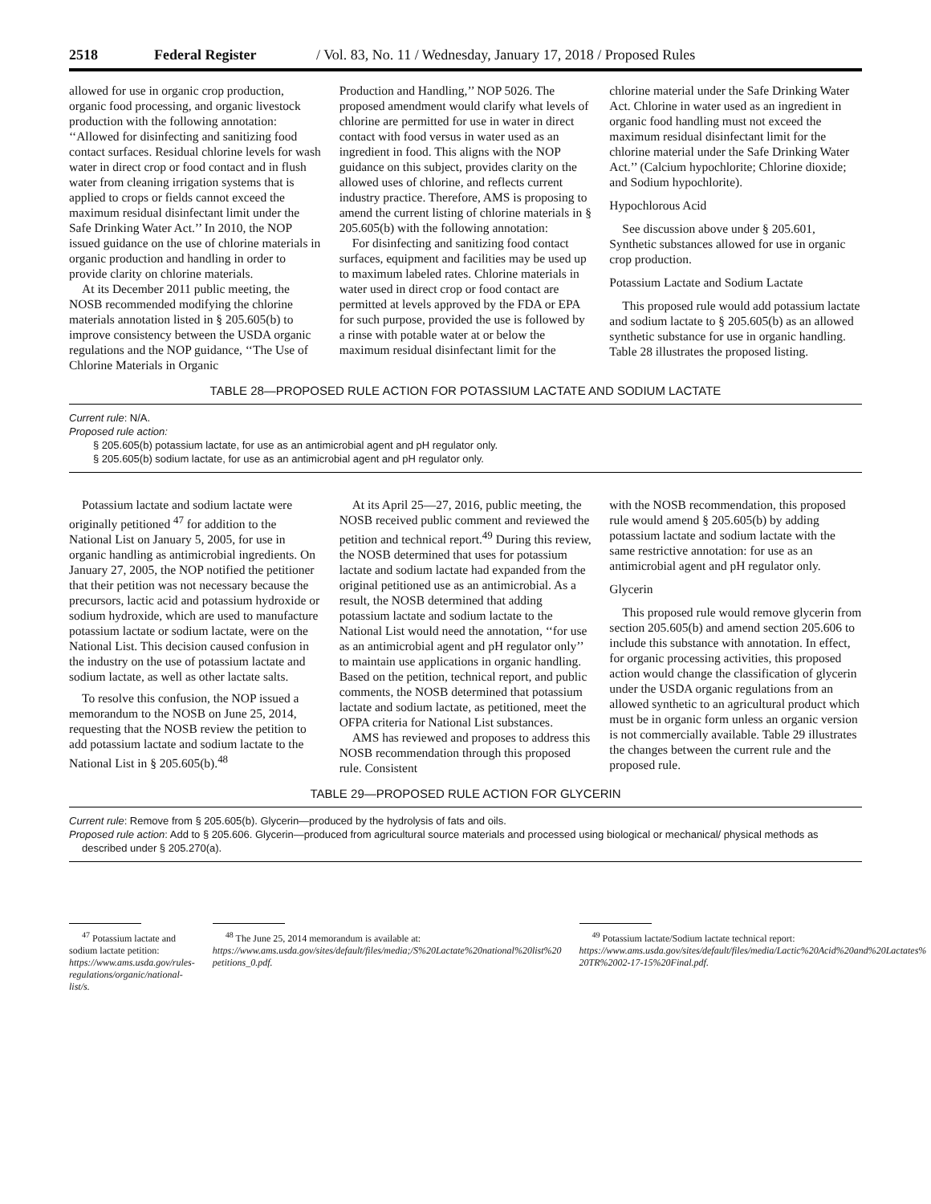2518 Federal Register / Vol. 83, No. 11 / Wednesday, January 17, 2018 / Proposed Rules
allowed for use in organic crop production, organic food processing, and organic livestock production with the following annotation: ‘‘Allowed for disinfecting and sanitizing food contact surfaces. Residual chlorine levels for wash water in direct crop or food contact and in flush water from cleaning irrigation systems that is applied to crops or fields cannot exceed the maximum residual disinfectant limit under the Safe Drinking Water Act.’’ In 2010, the NOP issued guidance on the use of chlorine materials in organic production and handling in order to provide clarity on chlorine materials.
At its December 2011 public meeting, the NOSB recommended modifying the chlorine materials annotation listed in § 205.605(b) to improve consistency between the USDA organic regulations and the NOP guidance, ‘‘The Use of Chlorine Materials in Organic
Production and Handling,’’ NOP 5026. The proposed amendment would clarify what levels of chlorine are permitted for use in water in direct contact with food versus in water used as an ingredient in food. This aligns with the NOP guidance on this subject, provides clarity on the allowed uses of chlorine, and reflects current industry practice. Therefore, AMS is proposing to amend the current listing of chlorine materials in § 205.605(b) with the following annotation:
For disinfecting and sanitizing food contact surfaces, equipment and facilities may be used up to maximum labeled rates. Chlorine materials in water used in direct crop or food contact are permitted at levels approved by the FDA or EPA for such purpose, provided the use is followed by a rinse with potable water at or below the maximum residual disinfectant limit for the
chlorine material under the Safe Drinking Water Act. Chlorine in water used as an ingredient in organic food handling must not exceed the maximum residual disinfectant limit for the chlorine material under the Safe Drinking Water Act.’’ (Calcium hypochlorite; Chlorine dioxide; and Sodium hypochlorite).
Hypochlorous Acid
See discussion above under § 205.601, Synthetic substances allowed for use in organic crop production.
Potassium Lactate and Sodium Lactate
This proposed rule would add potassium lactate and sodium lactate to § 205.605(b) as an allowed synthetic substance for use in organic handling. Table 28 illustrates the proposed listing.
TABLE 28—PROPOSED RULE ACTION FOR POTASSIUM LACTATE AND SODIUM LACTATE
Current rule: N/A.
Proposed rule action:
§ 205.605(b) potassium lactate, for use as an antimicrobial agent and pH regulator only.
§ 205.605(b) sodium lactate, for use as an antimicrobial agent and pH regulator only.
Potassium lactate and sodium lactate were originally petitioned <sup>47</sup> for addition to the National List on January 5, 2005, for use in organic handling as antimicrobial ingredients. On January 27, 2005, the NOP notified the petitioner that their petition was not necessary because the precursors, lactic acid and potassium hydroxide or sodium hydroxide, which are used to manufacture potassium lactate or sodium lactate, were on the National List. This decision caused confusion in the industry on the use of potassium lactate and sodium lactate, as well as other lactate salts.
To resolve this confusion, the NOP issued a memorandum to the NOSB on June 25, 2014, requesting that the NOSB review the petition to add potassium lactate and sodium lactate to the National List in § 205.605(b).<sup>48</sup>
At its April 25—27, 2016, public meeting, the NOSB received public comment and reviewed the petition and technical report.<sup>49</sup> During this review, the NOSB determined that uses for potassium lactate and sodium lactate had expanded from the original petitioned use as an antimicrobial. As a result, the NOSB determined that adding potassium lactate and sodium lactate to the National List would need the annotation, ‘‘for use as an antimicrobial agent and pH regulator only’’ to maintain use applications in organic handling. Based on the petition, technical report, and public comments, the NOSB determined that potassium lactate and sodium lactate, as petitioned, meet the OFPA criteria for National List substances.
AMS has reviewed and proposes to address this NOSB recommendation through this proposed rule. Consistent
with the NOSB recommendation, this proposed rule would amend § 205.605(b) by adding potassium lactate and sodium lactate with the same restrictive annotation: for use as an antimicrobial agent and pH regulator only.
Glycerin
This proposed rule would remove glycerin from section 205.605(b) and amend section 205.606 to include this substance with annotation. In effect, for organic processing activities, this proposed action would change the classification of glycerin under the USDA organic regulations from an allowed synthetic to an agricultural product which must be in organic form unless an organic version is not commercially available. Table 29 illustrates the changes between the current rule and the proposed rule.
TABLE 29—PROPOSED RULE ACTION FOR GLYCERIN
Current rule: Remove from § 205.605(b). Glycerin—produced by the hydrolysis of fats and oils.
Proposed rule action: Add to § 205.606. Glycerin—produced from agricultural source materials and processed using biological or mechanical/ physical methods as described under § 205.270(a).
<sup>47</sup> Potassium lactate and sodium lactate petition: https://www.ams.usda.gov/rules-regulations/organic/national-list/s.
<sup>48</sup> The June 25, 2014 memorandum is available at: https://www.ams.usda.gov/sites/default/files/media;/S%20Lactate%20national%20list%20 petitions_0.pdf.
<sup>49</sup> Potassium lactate/Sodium lactate technical report: https://www.ams.usda.gov/sites/default/files/media/Lactic%20Acid%20and%20Lactates% 20TR%2002-17-15%20Final.pdf.